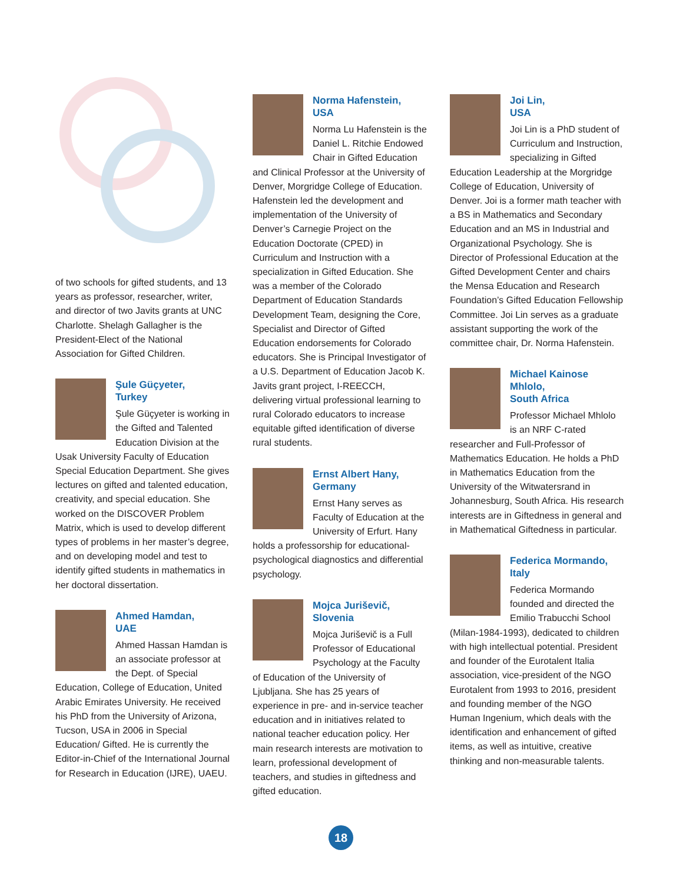of two schools for gifted students, and 13 years as professor, researcher, writer, and director of two Javits grants at UNC Charlotte. Shelagh Gallagher is the President-Elect of the National Association for Gifted Children.
Şule Güçyeter,
Turkey
Şule Güçyeter is working in the Gifted and Talented Education Division at the Usak University Faculty of Education Special Education Department. She gives lectures on gifted and talented education, creativity, and special education. She worked on the DISCOVER Problem Matrix, which is used to develop different types of problems in her master’s degree, and on developing model and test to identify gifted students in mathematics in her doctoral dissertation.
Ahmed Hamdan,
UAE
Ahmed Hassan Hamdan is an associate professor at the Dept. of Special Education, College of Education, United Arabic Emirates University. He received his PhD from the University of Arizona, Tucson, USA in 2006 in Special Education/ Gifted. He is currently the Editor-in-Chief of the International Journal for Research in Education (IJRE), UAEU.
Norma Hafenstein,
USA
Norma Lu Hafenstein is the Daniel L. Ritchie Endowed Chair in Gifted Education and Clinical Professor at the University of Denver, Morgridge College of Education. Hafenstein led the development and implementation of the University of Denver’s Carnegie Project on the Education Doctorate (CPED) in Curriculum and Instruction with a specialization in Gifted Education. She was a member of the Colorado Department of Education Standards Development Team, designing the Core, Specialist and Director of Gifted Education endorsements for Colorado educators. She is Principal Investigator of a U.S. Department of Education Jacob K. Javits grant project, I-REECCH, delivering virtual professional learning to rural Colorado educators to increase equitable gifted identification of diverse rural students.
Ernst Albert Hany,
Germany
Ernst Hany serves as Faculty of Education at the University of Erfurt. Hany holds a professorship for educational-psychological diagnostics and differential psychology.
Mojca Juriševič,
Slovenia
Mojca Juriševič is a Full Professor of Educational Psychology at the Faculty of Education of the University of Ljubljana. She has 25 years of experience in pre- and in-service teacher education and in initiatives related to national teacher education policy. Her main research interests are motivation to learn, professional development of teachers, and studies in giftedness and gifted education.
Joi Lin,
USA
Joi Lin is a PhD student of Curriculum and Instruction, specializing in Gifted Education Leadership at the Morgridge College of Education, University of Denver. Joi is a former math teacher with a BS in Mathematics and Secondary Education and an MS in Industrial and Organizational Psychology. She is Director of Professional Education at the Gifted Development Center and chairs the Mensa Education and Research Foundation’s Gifted Education Fellowship Committee. Joi Lin serves as a graduate assistant supporting the work of the committee chair, Dr. Norma Hafenstein.
Michael Kainose Mhlolo,
South Africa
Professor Michael Mhlolo is an NRF C-rated researcher and Full-Professor of Mathematics Education. He holds a PhD in Mathematics Education from the University of the Witwatersrand in Johannesburg, South Africa. His research interests are in Giftedness in general and in Mathematical Giftedness in particular.
Federica Mormando,
Italy
Federica Mormando founded and directed the Emilio Trabucchi School (Milan-1984-1993), dedicated to children with high intellectual potential. President and founder of the Eurotalent Italia association, vice-president of the NGO Eurotalent from 1993 to 2016, president and founding member of the NGO Human Ingenium, which deals with the identification and enhancement of gifted items, as well as intuitive, creative thinking and non-measurable talents.
18